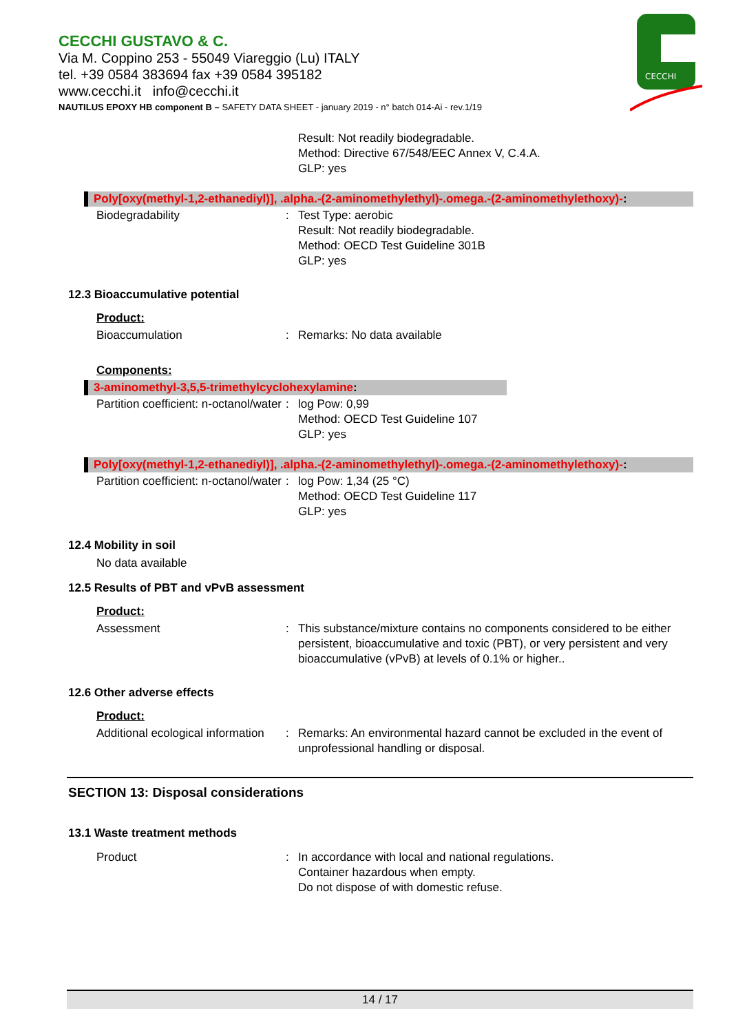CECCHI GUSTAVO & C.
Via M. Coppino 253 - 55049 Viareggio (Lu) ITALY
tel. +39 0584 383694 fax +39 0584 395182
www.cecchi.it info@cecchi.it
NAUTILUS EPOXY HB component B – SAFETY DATA SHEET - january 2019 - n° batch 014-Ai - rev.1/19
CECCHI
Result: Not readily biodegradable.
Method: Directive 67/548/EEC Annex V, C.4.A.
GLP: yes
Poly[oxy(methyl-1,2-ethanediyl)], .alpha.-(2-aminomethylethyl)-.omega.-(2-aminomethylethoxy)-:
Biodegradability : Test Type: aerobic
Result: Not readily biodegradable.
Method: OECD Test Guideline 301B
GLP: yes
12.3 Bioaccumulative potential
Product:
Bioaccumulation : Remarks: No data available
Components:
3-aminomethyl-3,5,5-trimethylcyclohexylamine:
Partition coefficient: n-octanol/water
: log Pow: 0,99
Method: OECD Test Guideline 107
GLP: yes
Poly[oxy(methyl-1,2-ethanediyl)], .alpha.-(2-aminomethylethyl)-.omega.-(2-aminomethylethoxy)-:
Partition coefficient: n-octanol/water
: log Pow: 1,34 (25 °C)
Method: OECD Test Guideline 117
GLP: yes
12.4 Mobility in soil
No data available
12.5 Results of PBT and vPvB assessment
Product:
Assessment : This substance/mixture contains no components considered to be either persistent, bioaccumulative and toxic (PBT), or very persistent and very bioaccumulative (vPvB) at levels of 0.1% or higher..
12.6 Other adverse effects
Product:
Additional ecological information
: Remarks: An environmental hazard cannot be excluded in the event of unprofessional handling or disposal.
SECTION 13: Disposal considerations
13.1 Waste treatment methods
Product : In accordance with local and national regulations.
Container hazardous when empty.
Do not dispose of with domestic refuse.
14 / 17